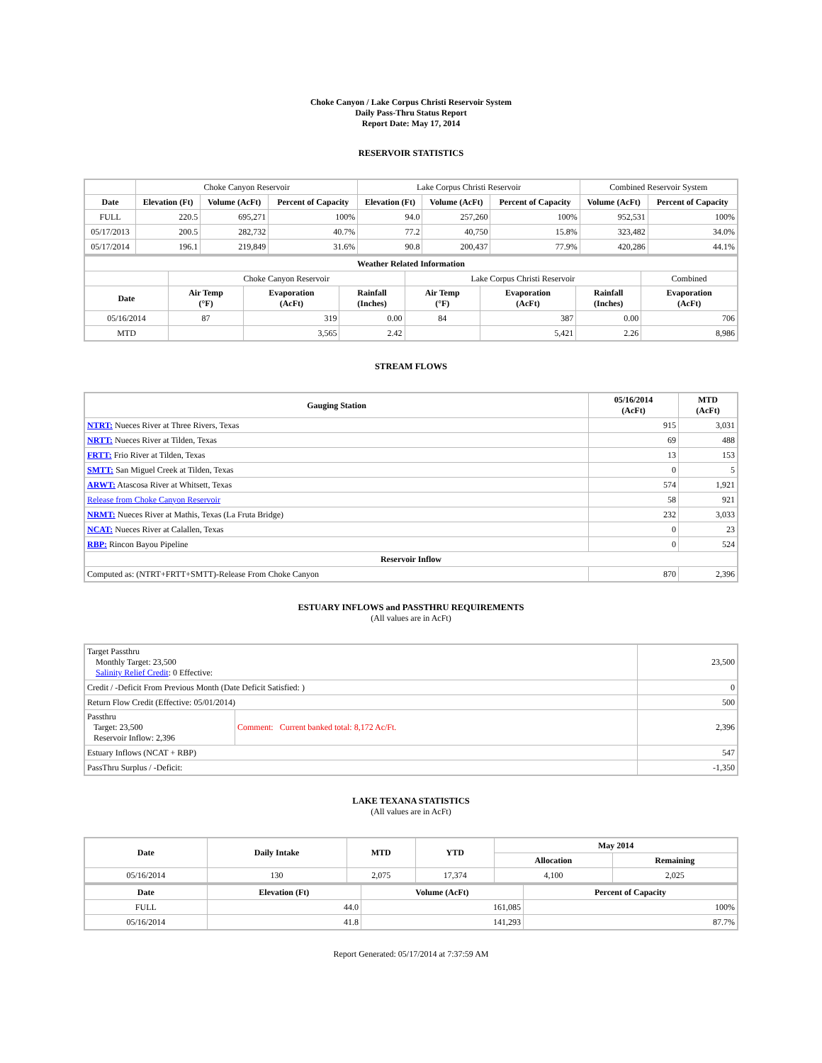Choke Canyon / Lake Corpus Christi Reservoir System
Daily Pass-Thru Status Report
Report Date: May 17, 2014
RESERVOIR STATISTICS
| | Choke Canyon Reservoir | | | Lake Corpus Christi Reservoir | | | Combined Reservoir System | |
| Date | Elevation (Ft) | Volume (AcFt) | Percent of Capacity | Elevation (Ft) | Volume (AcFt) | Percent of Capacity | Volume (AcFt) | Percent of Capacity |
| FULL | 220.5 | 695,271 | 100% | 94.0 | 257,260 | 100% | 952,531 | 100% |
| 05/17/2013 | 200.5 | 282,732 | 40.7% | 77.2 | 40,750 | 15.8% | 323,482 | 34.0% |
| 05/17/2014 | 196.1 | 219,849 | 31.6% | 90.8 | 200,437 | 77.9% | 420,286 | 44.1% |
| Weather Related Information | | | | | | | |
| --- | --- | --- | --- | --- | --- | --- | --- |
| | Choke Canyon Reservoir | | | Lake Corpus Christi Reservoir | | | Combined |
| Date | Air Temp (°F) | Evaporation (AcFt) | Rainfall (Inches) | Air Temp (°F) | Evaporation (AcFt) | Rainfall (Inches) | Evaporation (AcFt) |
| 05/16/2014 | 87 | 319 | 0.00 | 84 | 387 | 0.00 | 706 |
| MTD | | 3,565 | 2.42 | | 5,421 | 2.26 | 8,986 |
STREAM FLOWS
| Gauging Station | 05/16/2014 (AcFt) | MTD (AcFt) |
| --- | --- | --- |
| NTRT: Nueces River at Three Rivers, Texas | 915 | 3,031 |
| NRTT: Nueces River at Tilden, Texas | 69 | 488 |
| FRTT: Frio River at Tilden, Texas | 13 | 153 |
| SMTT: San Miguel Creek at Tilden, Texas | 0 | 5 |
| ARWT: Atascosa River at Whitsett, Texas | 574 | 1,921 |
| Release from Choke Canyon Reservoir | 58 | 921 |
| NRMT: Nueces River at Mathis, Texas (La Fruta Bridge) | 232 | 3,033 |
| NCAT: Nueces River at Calallen, Texas | 0 | 23 |
| RBP: Rincon Bayou Pipeline | 0 | 524 |
| Reservoir Inflow | | |
| Computed as: (NTRT+FRTT+SMTT)-Release From Choke Canyon | 870 | 2,396 |
ESTUARY INFLOWS and PASSTHRU REQUIREMENTS
(All values are in AcFt)
| Target Passthru Monthly Target: 23,500 Salinity Relief Credit : 0 Effective: | | 23,500 |
| Credit / -Deficit From Previous Month (Date Deficit Satisfied: ) | | 0 |
| Return Flow Credit (Effective: 05/01/2014) | | 500 |
| Passthru Target: 23,500 Reservoir Inflow: 2,396 | Comment: Current banked total: 8,172 Ac/Ft. | 2,396 |
| Estuary Inflows (NCAT + RBP) | | 547 |
| PassThru Surplus / -Deficit: | | -1,350 |
LAKE TEXANA STATISTICS
(All values are in AcFt)
| Date | Daily Intake | MTD | YTD | May 2014 | |
| --- | --- | --- | --- | --- | --- |
| | | | | Allocation | Remaining |
| 05/16/2014 | 130 | 2,075 | 17,374 | 4,100 | 2,025 |
| Date | Elevation (Ft) | Volume (AcFt) | Percent of Capacity |
| --- | --- | --- | --- |
| FULL | 44.0 | 161,085 | 100% |
| 05/16/2014 | 41.8 | 141,293 | 87.7% |
Report Generated: 05/17/2014 at 7:37:59 AM